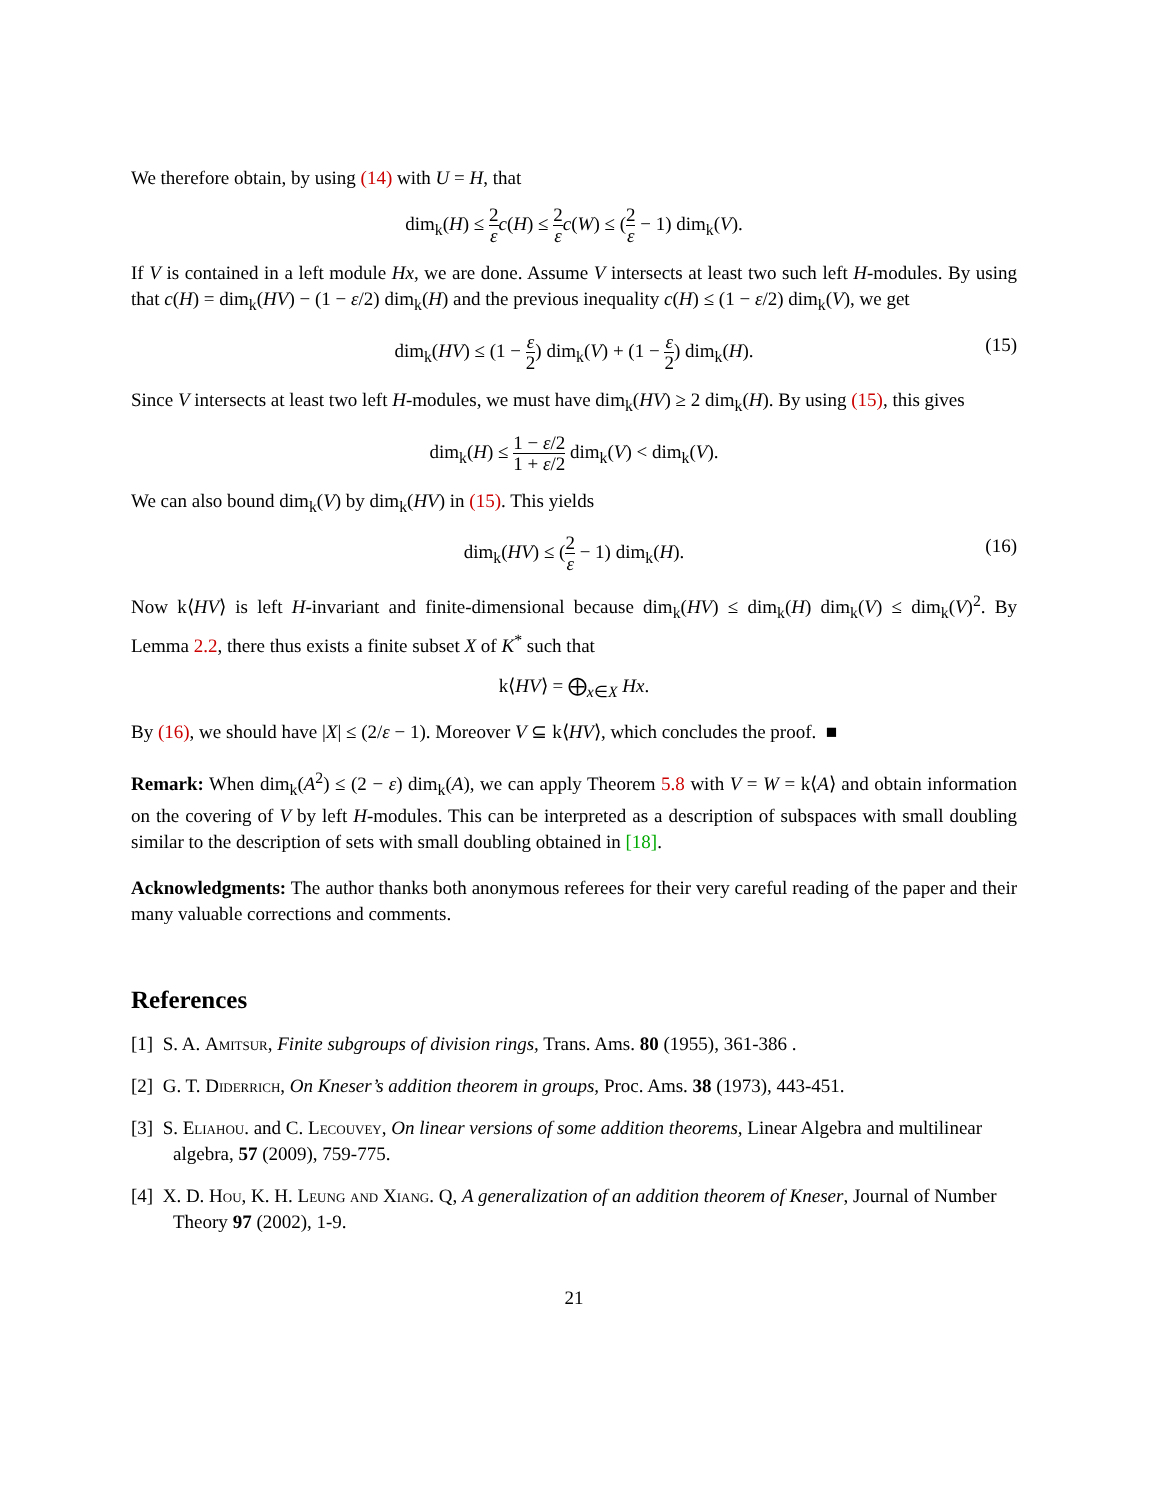We therefore obtain, by using (14) with U = H, that
dim<sub>k</sub>(H) ≤ 2 ε c(H) ≤ 2 ε c(W) ≤ (2 ε − 1) dim<sub>k</sub>(V).
If V is contained in a left module Hx, we are done. Assume V intersects at least two such left H-modules. By using that c(H) = dim<sub>k</sub>(HV) − (1 − ε/2) dim<sub>k</sub>(H) and the previous inequality c(H) ≤ (1 − ε/2) dim<sub>k</sub>(V), we get
dim<sub>k</sub>(HV) ≤ (1 − ε 2) dim<sub>k</sub>(V) + (1 − ε 2) dim<sub>k</sub>(H).
(15)
Since V intersects at least two left H-modules, we must have dim<sub>k</sub>(HV) ≥ 2 dim<sub>k</sub>(H). By using (15), this gives
dim<sub>k</sub>(H) ≤ 1 − ε/2 1 + ε/2 dim<sub>k</sub>(V) < dim<sub>k</sub>(V).
We can also bound dim<sub>k</sub>(V) by dim<sub>k</sub>(HV) in (15). This yields
dim<sub>k</sub>(HV) ≤ (2 ε − 1) dim<sub>k</sub>(H).
(16)
Now k⟨HV⟩ is left H-invariant and finite-dimensional because dim<sub>k</sub>(HV) ≤ dim<sub>k</sub>(H) dim<sub>k</sub>(V) ≤ dim<sub>k</sub>(V)<sup>2</sup>. By Lemma 2.2, there thus exists a finite subset X of K<sup>*</sup> such that
k⟨HV⟩ = ⨁<sub>x∈X</sub> Hx.
By (16), we should have |X| ≤ (2/ε − 1). Moreover V ⊆ k⟨HV⟩, which concludes the proof. ■
Remark: When dim<sub>k</sub>(A<sup>2</sup>) ≤ (2 − ε) dim<sub>k</sub>(A), we can apply Theorem 5.8 with V = W = k⟨A⟩ and obtain information on the covering of V by left H-modules. This can be interpreted as a description of subspaces with small doubling similar to the description of sets with small doubling obtained in [18].
Acknowledgments: The author thanks both anonymous referees for their very careful reading of the paper and their many valuable corrections and comments.
References
[1] S. A. Amitsur, Finite subgroups of division rings, Trans. Ams. 80 (1955), 361-386 .
[2] G. T. Diderrich, On Kneser’s addition theorem in groups, Proc. Ams. 38 (1973), 443-451.
[3] S. Eliahou. and C. Lecouvey, On linear versions of some addition theorems, Linear Algebra and multilinear algebra, 57 (2009), 759-775.
[4] X. D. Hou, K. H. Leung and Xiang. Q, A generalization of an addition theorem of Kneser, Journal of Number Theory 97 (2002), 1-9.
21